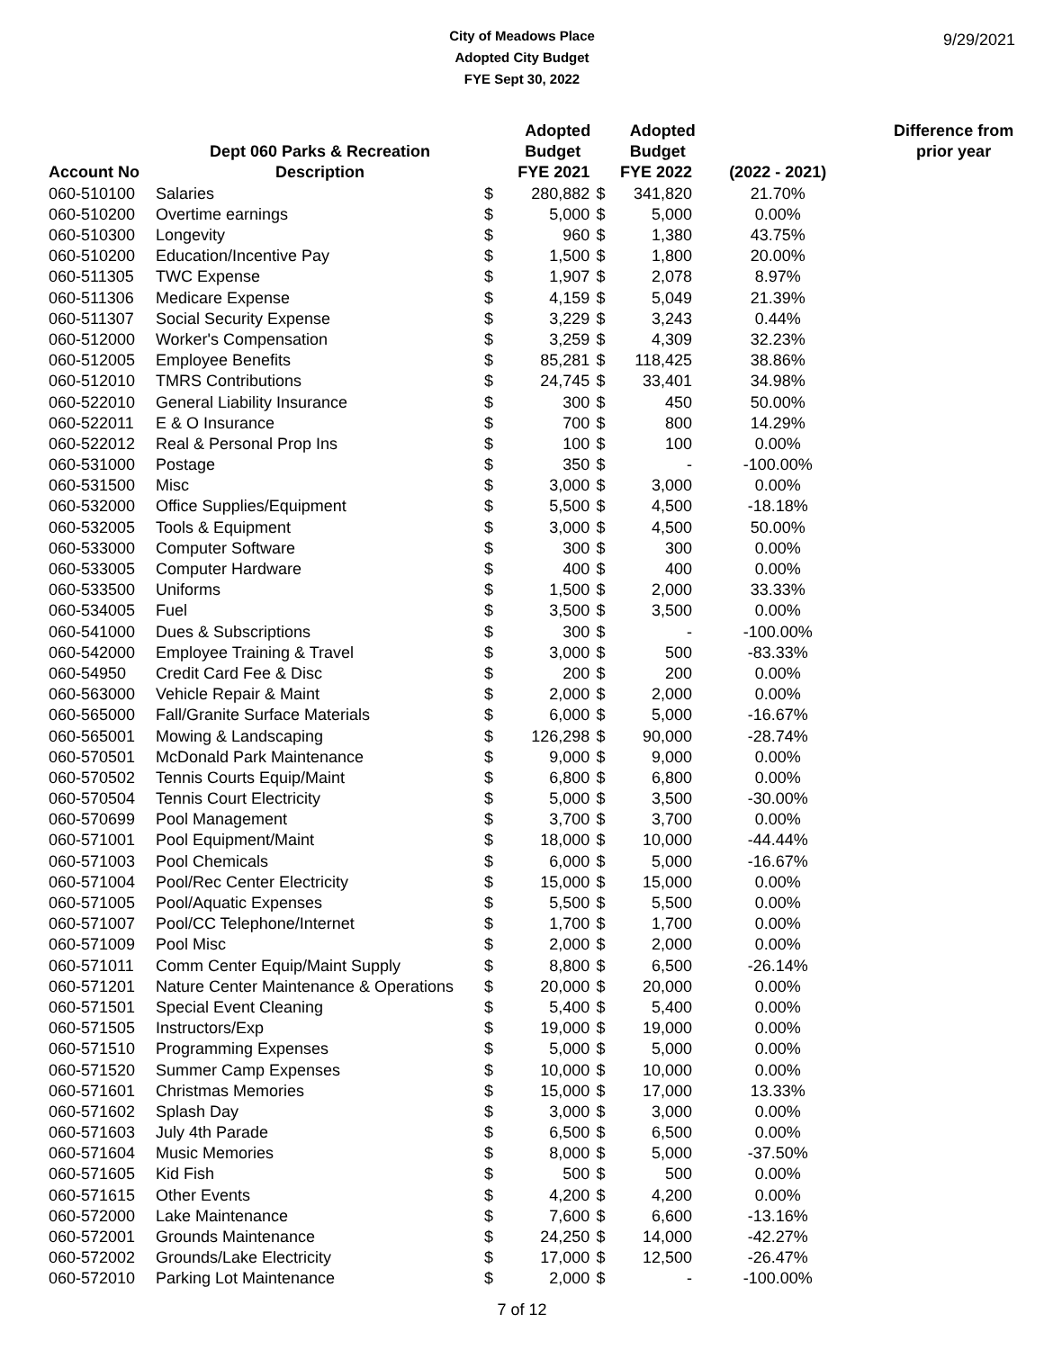9/29/2021
City of Meadows Place
Adopted City Budget
FYE Sept 30, 2022
| | | | Adopted | | Adopted | | Difference from |
| --- | --- | --- | --- | --- | --- | --- | --- |
| | Dept 060 Parks & Recreation | | Budget | | Budget | | prior year |
| Account No | Description | | FYE 2021 | | FYE 2022 | (2022 - 2021) | |
| 060-510100 | Salaries | $ | 280,882 | $ | 341,820 | 21.70% | |
| 060-510200 | Overtime earnings | $ | 5,000 | $ | 5,000 | 0.00% | |
| 060-510300 | Longevity | $ | 960 | $ | 1,380 | 43.75% | |
| 060-510200 | Education/Incentive Pay | $ | 1,500 | $ | 1,800 | 20.00% | |
| 060-511305 | TWC Expense | $ | 1,907 | $ | 2,078 | 8.97% | |
| 060-511306 | Medicare Expense | $ | 4,159 | $ | 5,049 | 21.39% | |
| 060-511307 | Social Security Expense | $ | 3,229 | $ | 3,243 | 0.44% | |
| 060-512000 | Worker's Compensation | $ | 3,259 | $ | 4,309 | 32.23% | |
| 060-512005 | Employee Benefits | $ | 85,281 | $ | 118,425 | 38.86% | |
| 060-512010 | TMRS Contributions | $ | 24,745 | $ | 33,401 | 34.98% | |
| 060-522010 | General Liability Insurance | $ | 300 | $ | 450 | 50.00% | |
| 060-522011 | E & O Insurance | $ | 700 | $ | 800 | 14.29% | |
| 060-522012 | Real & Personal Prop Ins | $ | 100 | $ | 100 | 0.00% | |
| 060-531000 | Postage | $ | 350 | $ | - | -100.00% | |
| 060-531500 | Misc | $ | 3,000 | $ | 3,000 | 0.00% | |
| 060-532000 | Office Supplies/Equipment | $ | 5,500 | $ | 4,500 | -18.18% | |
| 060-532005 | Tools & Equipment | $ | 3,000 | $ | 4,500 | 50.00% | |
| 060-533000 | Computer Software | $ | 300 | $ | 300 | 0.00% | |
| 060-533005 | Computer Hardware | $ | 400 | $ | 400 | 0.00% | |
| 060-533500 | Uniforms | $ | 1,500 | $ | 2,000 | 33.33% | |
| 060-534005 | Fuel | $ | 3,500 | $ | 3,500 | 0.00% | |
| 060-541000 | Dues & Subscriptions | $ | 300 | $ | - | -100.00% | |
| 060-542000 | Employee Training & Travel | $ | 3,000 | $ | 500 | -83.33% | |
| 060-54950 | Credit Card Fee & Disc | $ | 200 | $ | 200 | 0.00% | |
| 060-563000 | Vehicle Repair & Maint | $ | 2,000 | $ | 2,000 | 0.00% | |
| 060-565000 | Fall/Granite Surface Materials | $ | 6,000 | $ | 5,000 | -16.67% | |
| 060-565001 | Mowing & Landscaping | $ | 126,298 | $ | 90,000 | -28.74% | |
| 060-570501 | McDonald Park Maintenance | $ | 9,000 | $ | 9,000 | 0.00% | |
| 060-570502 | Tennis Courts Equip/Maint | $ | 6,800 | $ | 6,800 | 0.00% | |
| 060-570504 | Tennis Court Electricity | $ | 5,000 | $ | 3,500 | -30.00% | |
| 060-570699 | Pool Management | $ | 3,700 | $ | 3,700 | 0.00% | |
| 060-571001 | Pool Equipment/Maint | $ | 18,000 | $ | 10,000 | -44.44% | |
| 060-571003 | Pool Chemicals | $ | 6,000 | $ | 5,000 | -16.67% | |
| 060-571004 | Pool/Rec Center Electricity | $ | 15,000 | $ | 15,000 | 0.00% | |
| 060-571005 | Pool/Aquatic Expenses | $ | 5,500 | $ | 5,500 | 0.00% | |
| 060-571007 | Pool/CC Telephone/Internet | $ | 1,700 | $ | 1,700 | 0.00% | |
| 060-571009 | Pool Misc | $ | 2,000 | $ | 2,000 | 0.00% | |
| 060-571011 | Comm Center Equip/Maint Supply | $ | 8,800 | $ | 6,500 | -26.14% | |
| 060-571201 | Nature Center Maintenance & Operations | $ | 20,000 | $ | 20,000 | 0.00% | |
| 060-571501 | Special Event Cleaning | $ | 5,400 | $ | 5,400 | 0.00% | |
| 060-571505 | Instructors/Exp | $ | 19,000 | $ | 19,000 | 0.00% | |
| 060-571510 | Programming Expenses | $ | 5,000 | $ | 5,000 | 0.00% | |
| 060-571520 | Summer Camp Expenses | $ | 10,000 | $ | 10,000 | 0.00% | |
| 060-571601 | Christmas Memories | $ | 15,000 | $ | 17,000 | 13.33% | |
| 060-571602 | Splash Day | $ | 3,000 | $ | 3,000 | 0.00% | |
| 060-571603 | July 4th Parade | $ | 6,500 | $ | 6,500 | 0.00% | |
| 060-571604 | Music Memories | $ | 8,000 | $ | 5,000 | -37.50% | |
| 060-571605 | Kid Fish | $ | 500 | $ | 500 | 0.00% | |
| 060-571615 | Other Events | $ | 4,200 | $ | 4,200 | 0.00% | |
| 060-572000 | Lake Maintenance | $ | 7,600 | $ | 6,600 | -13.16% | |
| 060-572001 | Grounds Maintenance | $ | 24,250 | $ | 14,000 | -42.27% | |
| 060-572002 | Grounds/Lake Electricity | $ | 17,000 | $ | 12,500 | -26.47% | |
| 060-572010 | Parking Lot Maintenance | $ | 2,000 | $ | - | -100.00% | |
7 of 12